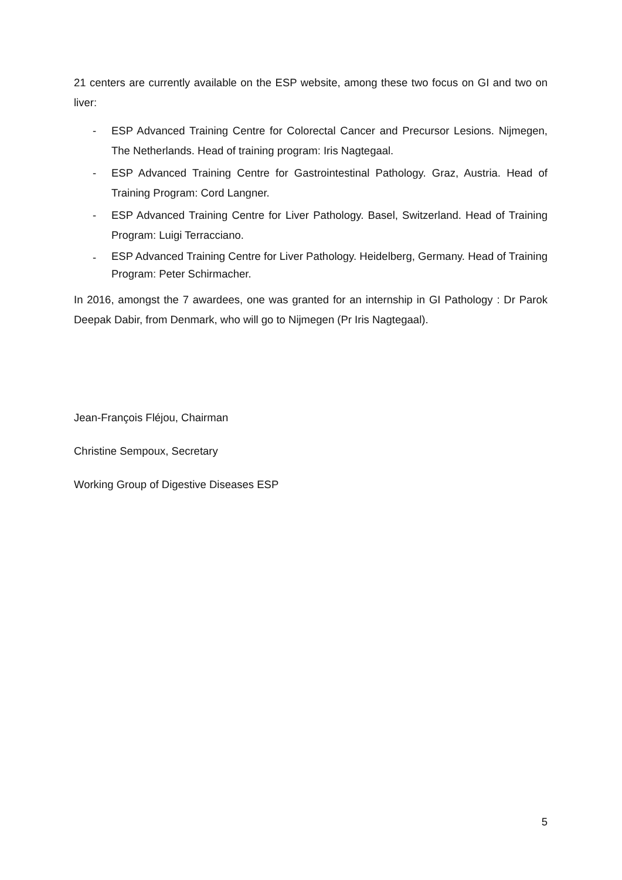21 centers are currently available on the ESP website, among these two focus on GI and two on liver:
- ESP Advanced Training Centre for Colorectal Cancer and Precursor Lesions. Nijmegen, The Netherlands. Head of training program: Iris Nagtegaal.
- ESP Advanced Training Centre for Gastrointestinal Pathology. Graz, Austria. Head of Training Program: Cord Langner.
- ESP Advanced Training Centre for Liver Pathology. Basel, Switzerland. Head of Training Program: Luigi Terracciano.
- ESP Advanced Training Centre for Liver Pathology. Heidelberg, Germany. Head of Training Program: Peter Schirmacher.
In 2016, amongst the 7 awardees, one was granted for an internship in GI Pathology : Dr Parok Deepak Dabir, from Denmark, who will go to Nijmegen (Pr Iris Nagtegaal).
Jean-François Fléjou, Chairman
Christine Sempoux, Secretary
Working Group of Digestive Diseases ESP
5